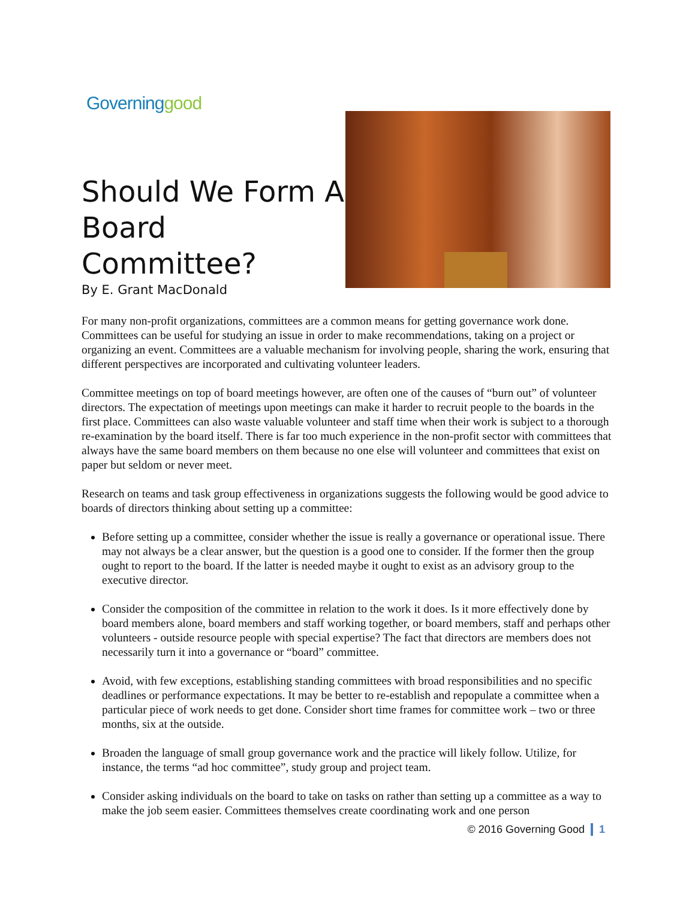Governing good
Should We Form A Board Committee?
By E. Grant MacDonald
For many non-profit organizations, committees are a common means for getting governance work done. Committees can be useful for studying an issue in order to make recommendations, taking on a project or organizing an event. Committees are a valuable mechanism for involving people, sharing the work, ensuring that different perspectives are incorporated and cultivating volunteer leaders.
Committee meetings on top of board meetings however, are often one of the causes of “burn out” of volunteer directors. The expectation of meetings upon meetings can make it harder to recruit people to the boards in the first place. Committees can also waste valuable volunteer and staff time when their work is subject to a thorough re-examination by the board itself. There is far too much experience in the non-profit sector with committees that always have the same board members on them because no one else will volunteer and committees that exist on paper but seldom or never meet.
Research on teams and task group effectiveness in organizations suggests the following would be good advice to boards of directors thinking about setting up a committee:
Before setting up a committee, consider whether the issue is really a governance or operational issue. There may not always be a clear answer, but the question is a good one to consider. If the former then the group ought to report to the board. If the latter is needed maybe it ought to exist as an advisory group to the executive director.
Consider the composition of the committee in relation to the work it does. Is it more effectively done by board members alone, board members and staff working together, or board members, staff and perhaps other volunteers - outside resource people with special expertise? The fact that directors are members does not necessarily turn it into a governance or “board” committee.
Avoid, with few exceptions, establishing standing committees with broad responsibilities and no specific deadlines or performance expectations. It may be better to re-establish and repopulate a committee when a particular piece of work needs to get done. Consider short time frames for committee work – two or three months, six at the outside.
Broaden the language of small group governance work and the practice will likely follow. Utilize, for instance, the terms “ad hoc committee”, study group and project team.
Consider asking individuals on the board to take on tasks on rather than setting up a committee as a way to make the job seem easier. Committees themselves create coordinating work and one person
© 2016 Governing Good 1